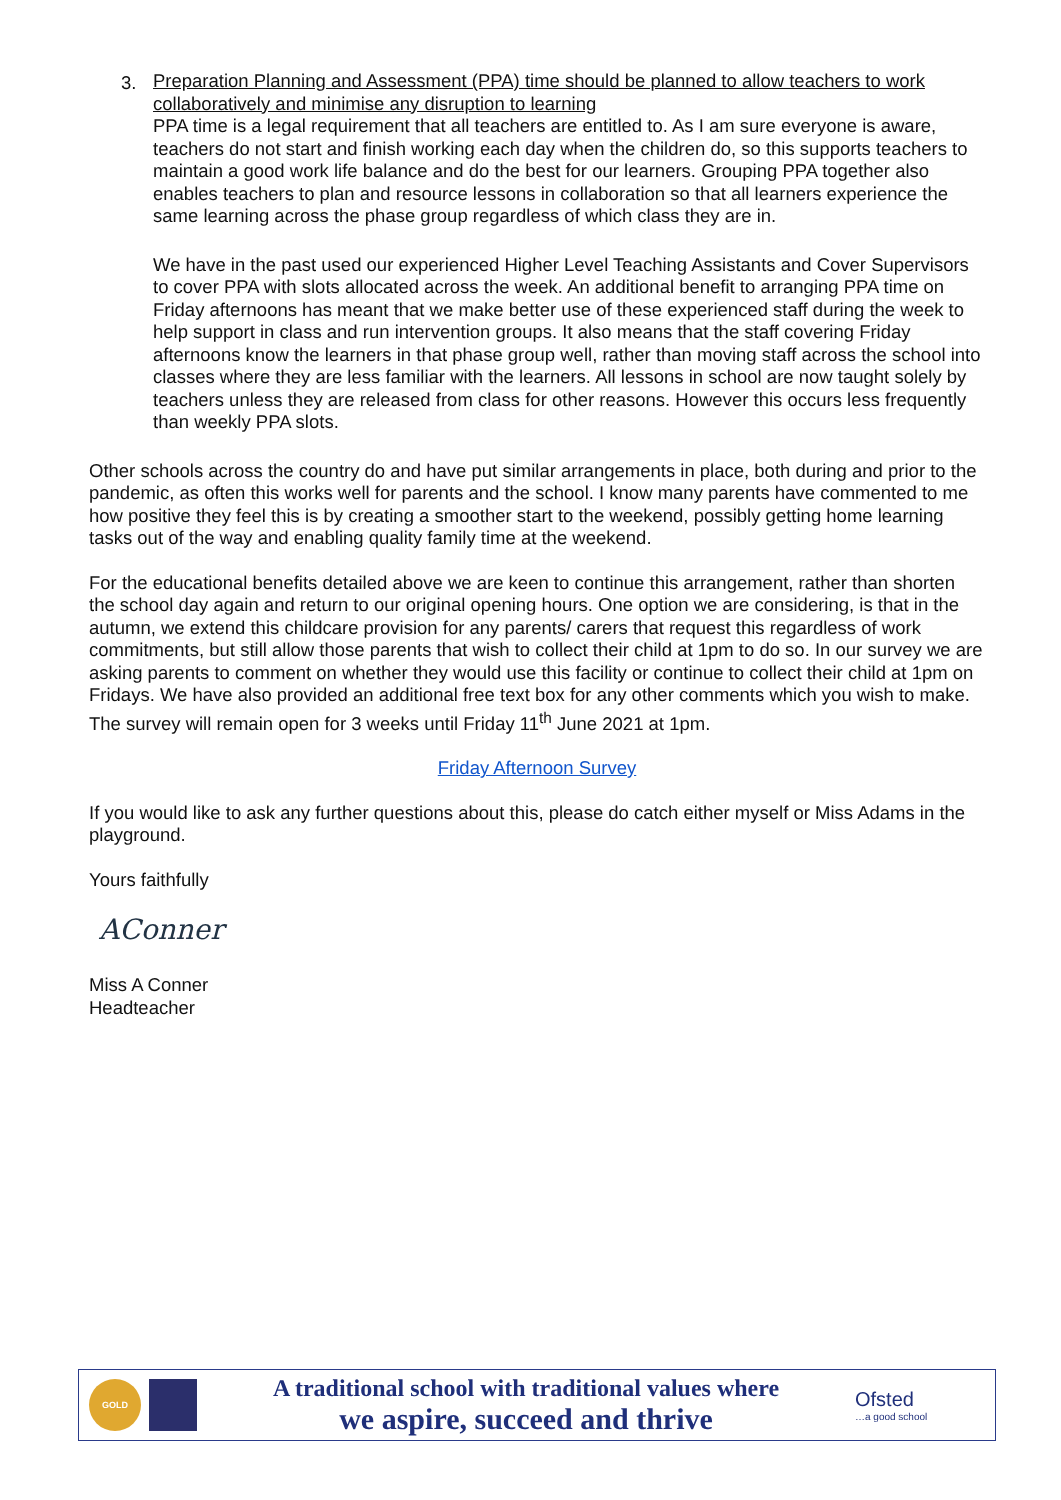3.
Preparation Planning and Assessment (PPA) time should be planned to allow teachers to work collaboratively and minimise any disruption to learning
PPA time is a legal requirement that all teachers are entitled to. As I am sure everyone is aware, teachers do not start and finish working each day when the children do, so this supports teachers to maintain a good work life balance and do the best for our learners. Grouping PPA together also enables teachers to plan and resource lessons in collaboration so that all learners experience the same learning across the phase group regardless of which class they are in.
We have in the past used our experienced Higher Level Teaching Assistants and Cover Supervisors to cover PPA with slots allocated across the week. An additional benefit to arranging PPA time on Friday afternoons has meant that we make better use of these experienced staff during the week to help support in class and run intervention groups. It also means that the staff covering Friday afternoons know the learners in that phase group well, rather than moving staff across the school into classes where they are less familiar with the learners. All lessons in school are now taught solely by teachers unless they are released from class for other reasons. However this occurs less frequently than weekly PPA slots.
Other schools across the country do and have put similar arrangements in place, both during and prior to the pandemic, as often this works well for parents and the school. I know many parents have commented to me how positive they feel this is by creating a smoother start to the weekend, possibly getting home learning tasks out of the way and enabling quality family time at the weekend.
For the educational benefits detailed above we are keen to continue this arrangement, rather than shorten the school day again and return to our original opening hours. One option we are considering, is that in the autumn, we extend this childcare provision for any parents/ carers that request this regardless of work commitments, but still allow those parents that wish to collect their child at 1pm to do so. In our survey we are asking parents to comment on whether they would use this facility or continue to collect their child at 1pm on Fridays. We have also provided an additional free text box for any other comments which you wish to make. The survey will remain open for 3 weeks until Friday 11<sup>th</sup> June 2021 at 1pm.
Friday Afternoon Survey
If you would like to ask any further questions about this, please do catch either myself or Miss Adams in the playground.
Yours faithfully
AConner
Miss A Conner
Headteacher
GOLD
A traditional school with traditional values where
we aspire, succeed and thrive
Ofsted
…a good school